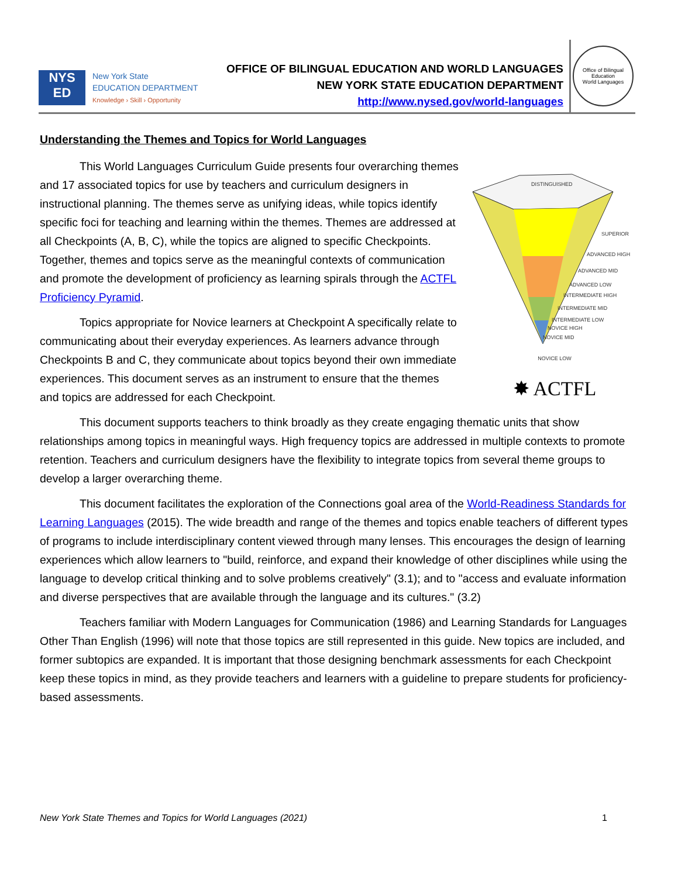NYS
ED
New York State
EDUCATION DEPARTMENT
Knowledge › Skill › Opportunity
OFFICE OF BILINGUAL EDUCATION AND WORLD LANGUAGES
NEW YORK STATE EDUCATION DEPARTMENT
http://www.nysed.gov/world-languages
Office of Bilingual Education
World Languages
Understanding the Themes and Topics for World Languages
DISTINGUISHED
SUPERIOR
ADVANCED HIGH
ADVANCED MID
ADVANCED LOW
INTERMEDIATE HIGH
INTERMEDIATE MID
INTERMEDIATE LOW
NOVICE HIGH
NOVICE MID
NOVICE LOW
✸ ACTFL
This World Languages Curriculum Guide presents four overarching themes and 17 associated topics for use by teachers and curriculum designers in instructional planning. The themes serve as unifying ideas, while topics identify specific foci for teaching and learning within the themes. Themes are addressed at all Checkpoints (A, B, C), while the topics are aligned to specific Checkpoints. Together, themes and topics serve as the meaningful contexts of communication and promote the development of proficiency as learning spirals through the ACTFL Proficiency Pyramid.
Topics appropriate for Novice learners at Checkpoint A specifically relate to communicating about their everyday experiences. As learners advance through Checkpoints B and C, they communicate about topics beyond their own immediate experiences. This document serves as an instrument to ensure that the themes and topics are addressed for each Checkpoint.
This document supports teachers to think broadly as they create engaging thematic units that show relationships among topics in meaningful ways. High frequency topics are addressed in multiple contexts to promote retention. Teachers and curriculum designers have the flexibility to integrate topics from several theme groups to develop a larger overarching theme.
This document facilitates the exploration of the Connections goal area of the World-Readiness Standards for Learning Languages (2015). The wide breadth and range of the themes and topics enable teachers of different types of programs to include interdisciplinary content viewed through many lenses. This encourages the design of learning experiences which allow learners to "build, reinforce, and expand their knowledge of other disciplines while using the language to develop critical thinking and to solve problems creatively" (3.1); and to "access and evaluate information and diverse perspectives that are available through the language and its cultures." (3.2)
Teachers familiar with Modern Languages for Communication (1986) and Learning Standards for Languages Other Than English (1996) will note that those topics are still represented in this guide. New topics are included, and former subtopics are expanded. It is important that those designing benchmark assessments for each Checkpoint keep these topics in mind, as they provide teachers and learners with a guideline to prepare students for proficiency-based assessments.
New York State Themes and Topics for World Languages (2021) 1